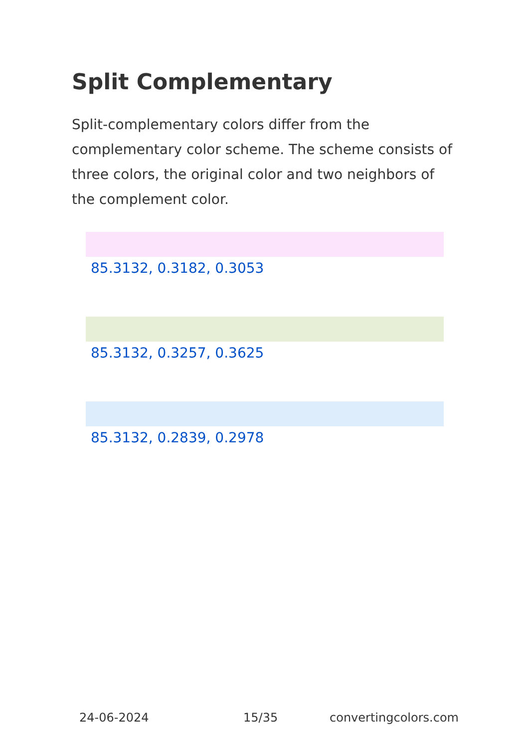Split Complementary
Split-complementary colors differ from the complementary color scheme. The scheme consists of three colors, the original color and two neighbors of the complement color.
85.3132, 0.3182, 0.3053
85.3132, 0.3257, 0.3625
85.3132, 0.2839, 0.2978
24-06-2024 15/35 convertingcolors.com